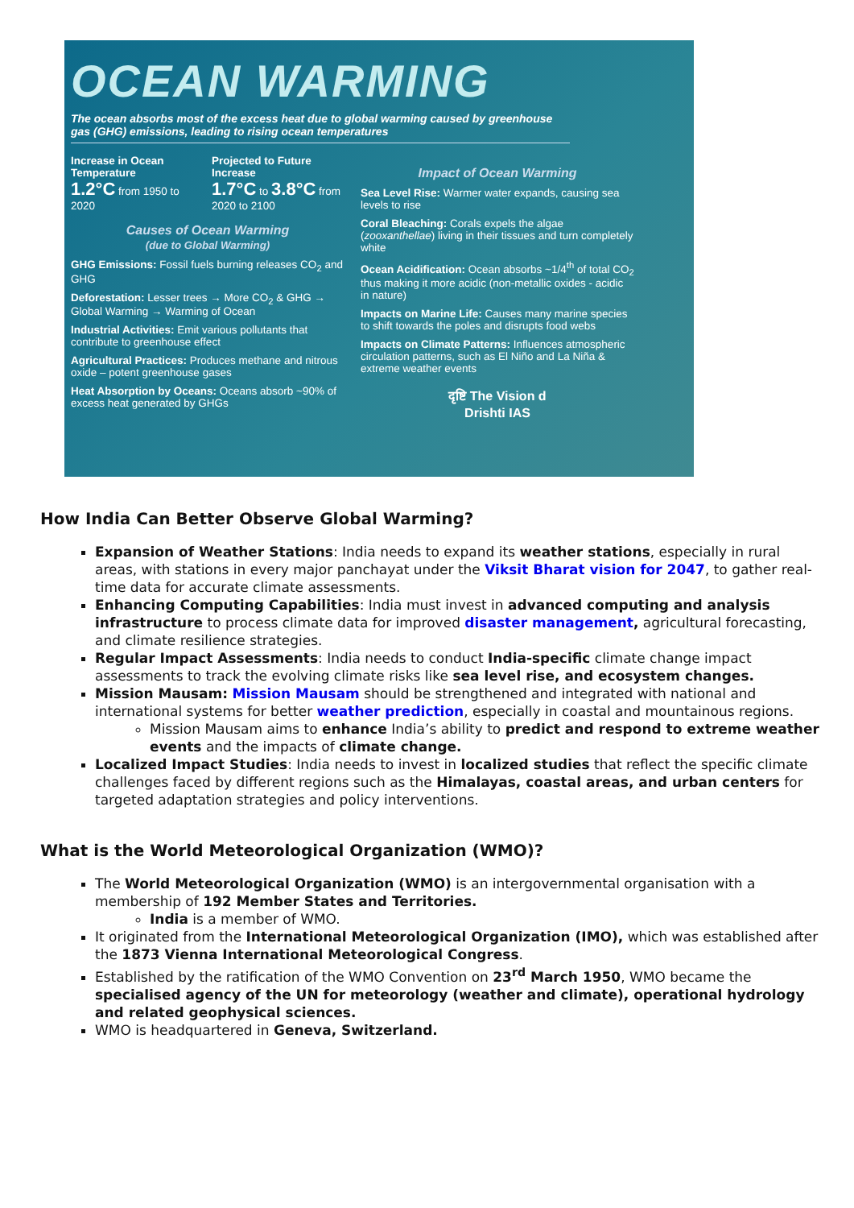OCEAN WARMING
The ocean absorbs most of the excess heat due to global warming caused by greenhouse gas (GHG) emissions, leading to rising ocean temperatures
Increase in Ocean Temperature
1.2°C from 1950 to 2020
Projected to Future Increase
1.7°C to 3.8°C from 2020 to 2100
Causes of Ocean Warming
(due to Global Warming)
GHG Emissions: Fossil fuels burning releases CO<sub>2</sub> and GHG
Deforestation: Lesser trees → More CO<sub>2</sub> & GHG → Global Warming → Warming of Ocean
Industrial Activities: Emit various pollutants that contribute to greenhouse effect
Agricultural Practices: Produces methane and nitrous oxide – potent greenhouse gases
Heat Absorption by Oceans: Oceans absorb ~90% of excess heat generated by GHGs
Impact of Ocean Warming
Sea Level Rise: Warmer water expands, causing sea levels to rise
Coral Bleaching: Corals expels the algae (zooxanthellae) living in their tissues and turn completely white
Ocean Acidification: Ocean absorbs ~1/4<sup>th</sup> of total CO<sub>2</sub> thus making it more acidic (non-metallic oxides - acidic in nature)
Impacts on Marine Life: Causes many marine species to shift towards the poles and disrupts food webs
Impacts on Climate Patterns: Influences atmospheric circulation patterns, such as El Niño and La Niña & extreme weather events
दृष्टि The Vision d
Drishti IAS
How India Can Better Observe Global Warming?
Expansion of Weather Stations: India needs to expand its weather stations, especially in rural areas, with stations in every major panchayat under the Viksit Bharat vision for 2047, to gather real-time data for accurate climate assessments.
Enhancing Computing Capabilities: India must invest in advanced computing and analysis infrastructure to process climate data for improved disaster management, agricultural forecasting, and climate resilience strategies.
Regular Impact Assessments: India needs to conduct India-specific climate change impact assessments to track the evolving climate risks like sea level rise, and ecosystem changes.
Mission Mausam: Mission Mausam should be strengthened and integrated with national and international systems for better weather prediction, especially in coastal and mountainous regions.
Mission Mausam aims to enhance India’s ability to predict and respond to extreme weather events and the impacts of climate change.
Localized Impact Studies: India needs to invest in localized studies that reflect the specific climate challenges faced by different regions such as the Himalayas, coastal areas, and urban centers for targeted adaptation strategies and policy interventions.
What is the World Meteorological Organization (WMO)?
The World Meteorological Organization (WMO) is an intergovernmental organisation with a membership of 192 Member States and Territories.
India is a member of WMO.
It originated from the International Meteorological Organization (IMO), which was established after the 1873 Vienna International Meteorological Congress.
Established by the ratification of the WMO Convention on 23<sup>rd</sup> March 1950, WMO became the specialised agency of the UN for meteorology (weather and climate), operational hydrology and related geophysical sciences.
WMO is headquartered in Geneva, Switzerland.